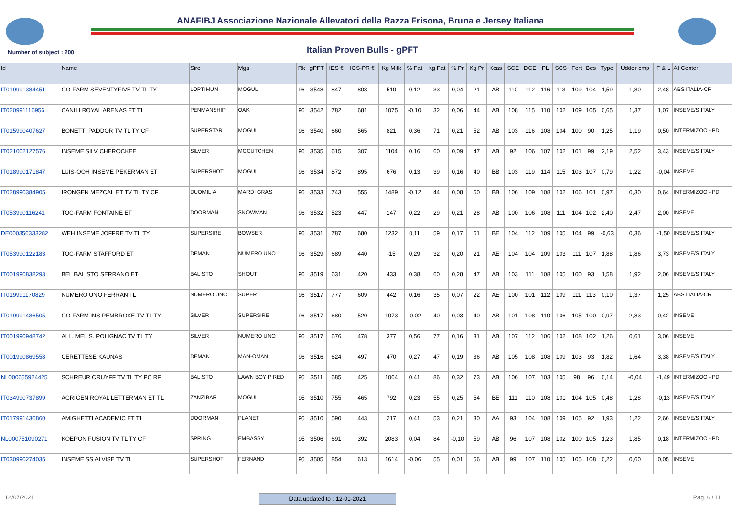ANAFIBJ Associazione Nazionale Allevatori della Razza Frisona, Bruna e Jersey Italiana
Number of subject : 200 Italian Proven Bulls - gPFT
| Id | Name | Sire | Mgs | Rk | gPFT | IES € | ICS-PR € | Kg Milk | % Fat | Kg Fat | % Pr | Kg Pr | Kcas | SCE | DCE | PL | SCS | Fert | Bcs | Type | Udder cmp | F & L | AI Center |
| --- | --- | --- | --- | --- | --- | --- | --- | --- | --- | --- | --- | --- | --- | --- | --- | --- | --- | --- | --- | --- | --- | --- | --- |
| IT019991384451 | GO-FARM SEVENTYFIVE TV TL TY | LOPTIMUM | MOGUL | 96 | 3548 | 847 | 808 | 510 | 0,12 | 33 | 0,04 | 21 | AB | 110 | 112 | 116 | 113 | 109 | 104 | 1,59 | 1,80 | 2,48 | ABS ITALIA-CR |
| IT020991116956 | CANILI ROYAL ARENAS ET TL | PENMANSHIP | OAK | 96 | 3542 | 782 | 681 | 1075 | -0,10 | 32 | 0,06 | 44 | AB | 108 | 115 | 110 | 102 | 109 | 105 | 0,65 | 1,37 | 1,07 | INSEME/S.ITALY |
| IT015990407627 | BONETTI PADDOR TV TL TY CF | SUPERSTAR | MOGUL | 96 | 3540 | 660 | 565 | 821 | 0,36 | 71 | 0,21 | 52 | AB | 103 | 116 | 108 | 104 | 100 | 90 | 1,25 | 1,19 | 0,50 | INTERMIZOO - PD |
| IT021002127576 | INSEME SILV CHEROCKEE | SILVER | MCCUTCHEN | 96 | 3535 | 615 | 307 | 1104 | 0,16 | 60 | 0,09 | 47 | AB | 92 | 106 | 107 | 102 | 101 | 99 | 2,19 | 2,52 | 3,43 | INSEME/S.ITALY |
| IT018990171847 | LUIS-OOH INSEME PEKERMAN ET | SUPERSHOT | MOGUL | 96 | 3534 | 872 | 895 | 676 | 0,13 | 39 | 0,16 | 40 | BB | 103 | 119 | 114 | 115 | 103 | 107 | 0,79 | 1,22 | -0,04 | INSEME |
| IT028990384905 | IRONGEN MEZCAL ET TV TL TY CF | DUOMILIA | MARDI GRAS | 96 | 3533 | 743 | 555 | 1489 | -0,12 | 44 | 0,08 | 60 | BB | 106 | 109 | 108 | 102 | 106 | 101 | 0,97 | 0,30 | 0,64 | INTERMIZOO - PD |
| IT053990116241 | TOC-FARM FONTAINE ET | DOORMAN | SNOWMAN | 96 | 3532 | 523 | 447 | 147 | 0,22 | 29 | 0,21 | 28 | AB | 100 | 106 | 108 | 111 | 104 | 102 | 2,40 | 2,47 | 2,00 | INSEME |
| DE000356333282 | WEH INSEME JOFFRE TV TL TY | SUPERSIRE | BOWSER | 96 | 3531 | 787 | 680 | 1232 | 0,11 | 59 | 0,17 | 61 | BE | 104 | 112 | 109 | 105 | 104 | 99 | -0,63 | 0,36 | -1,50 | INSEME/S.ITALY |
| IT053990122183 | TOC-FARM STAFFORD ET | DEMAN | NUMERO UNO | 96 | 3529 | 689 | 440 | -15 | 0,29 | 32 | 0,20 | 21 | AE | 104 | 104 | 109 | 103 | 111 | 107 | 1,88 | 1,86 | 3,73 | INSEME/S.ITALY |
| IT001990838293 | BEL BALISTO SERRANO ET | BALISTO | SHOUT | 96 | 3519 | 631 | 420 | 433 | 0,38 | 60 | 0,28 | 47 | AB | 103 | 111 | 108 | 105 | 100 | 93 | 1,58 | 1,92 | 2,06 | INSEME/S.ITALY |
| IT019991170829 | NUMERO UNO FERRAN TL | NUMERO UNO | SUPER | 96 | 3517 | 777 | 609 | 442 | 0,16 | 35 | 0,07 | 22 | AE | 100 | 101 | 112 | 109 | 111 | 113 | 0,10 | 1,37 | 1,25 | ABS ITALIA-CR |
| IT019991486505 | GO-FARM INS PEMBROKE TV TL TY | SILVER | SUPERSIRE | 96 | 3517 | 680 | 520 | 1073 | -0,02 | 40 | 0,03 | 40 | AB | 101 | 108 | 110 | 106 | 105 | 100 | 0,97 | 2,83 | 0,42 | INSEME |
| IT001990948742 | ALL. MEI. S. POLIGNAC TV TL TY | SILVER | NUMERO UNO | 96 | 3517 | 676 | 478 | 377 | 0,56 | 77 | 0,16 | 31 | AB | 107 | 112 | 106 | 102 | 108 | 102 | 1,26 | 0,61 | 3,06 | INSEME |
| IT001990869558 | CERETTESE KAUNAS | DEMAN | MAN-OMAN | 96 | 3516 | 624 | 497 | 470 | 0,27 | 47 | 0,19 | 36 | AB | 105 | 108 | 108 | 109 | 103 | 93 | 1,82 | 1,64 | 3,38 | INSEME/S.ITALY |
| NL000655924425 | SCHREUR CRUYFF TV TL TY PC RF | BALISTO | LAWN BOY P RED | 95 | 3511 | 685 | 425 | 1064 | 0,41 | 86 | 0,32 | 73 | AB | 106 | 107 | 103 | 105 | 98 | 96 | 0,14 | -0,04 | -1,49 | INTERMIZOO - PD |
| IT034990737899 | AGRIGEN ROYAL LETTERMAN ET TL | ZANZIBAR | MOGUL | 95 | 3510 | 755 | 465 | 792 | 0,23 | 55 | 0,25 | 54 | BE | 111 | 110 | 108 | 101 | 104 | 105 | 0,48 | 1,28 | -0,13 | INSEME/S.ITALY |
| IT017991436860 | AMIGHETTI ACADEMIC ET TL | DOORMAN | PLANET | 95 | 3510 | 590 | 443 | 217 | 0,41 | 53 | 0,21 | 30 | AA | 93 | 104 | 108 | 109 | 105 | 92 | 1,93 | 1,22 | 2,66 | INSEME/S.ITALY |
| NL000751090271 | KOEPON FUSION TV TL TY CF | SPRING | EMBASSY | 95 | 3506 | 691 | 392 | 2083 | 0,04 | 84 | -0,10 | 59 | AB | 96 | 107 | 108 | 102 | 100 | 105 | 1,23 | 1,85 | 0,18 | INTERMIZOO - PD |
| IT030990274035 | INSEME SS ALVISE TV TL | SUPERSHOT | FERNAND | 95 | 3505 | 854 | 613 | 1614 | -0,06 | 55 | 0,01 | 56 | AB | 99 | 107 | 110 | 105 | 105 | 108 | 0,22 | 0,60 | 0,05 | INSEME |
12/07/2021 Data updated to : 12-01-2021
Pag. 6 / 11